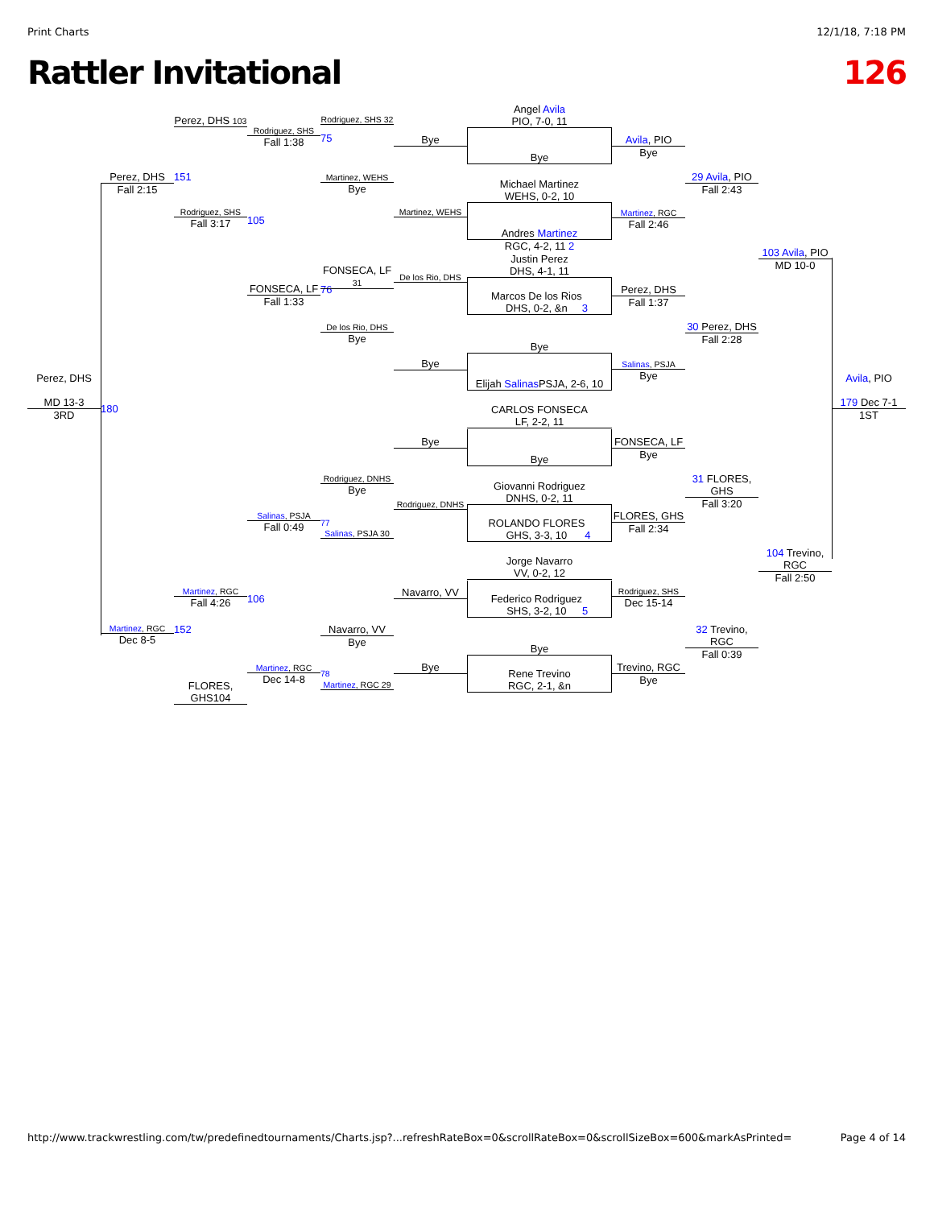Print Charts 12/1/18, 7:18 PM
Rattler Invitational 126
Perez, DHS
MD 13-3
3RD
Perez, DHS
Fall 2:15
180
Martinez, RGC
Dec 8-5
Perez, DHS 103
151
Rodriguez, SHS
Fall 3:17
Martinez, RGC
Fall 4:26
152
FLORES, GHS104
Rodriguez, SHS
Fall 1:38
105
FONSECA, LF
Fall 1:33
Salinas, PSJA
Fall 0:49
106
Martinez, RGC
Dec 14-8
75
Rodriguez, SHS 32
Martinez, WEHS
Bye
76
FONSECA, LF 31
De los Rio, DHS
Bye
Rodriguez, DNHS
Bye
77
Salinas, PSJA 30
Navarro, VV
Bye
78
Martinez, RGC 29
Bye
Martinez, WEHS
De los Rio, DHS
Bye
Bye
Rodriguez, DNHS
Navarro, VV
Bye
Angel Avila
PIO, 7-0, 11
Bye
Michael Martinez
WEHS, 0-2, 10
Andres Martinez
RGC, 4-2, 11 2
Justin Perez
DHS, 4-1, 11
Marcos De los Rios
DHS, 0-2, &n 3
Bye
Elijah Salinas
PSJA, 2-6, 10
CARLOS FONSECA
LF, 2-2, 11
Bye
Giovanni Rodriguez
DNHS, 0-2, 11
ROLANDO FLORES
GHS, 3-3, 10 4
Jorge Navarro
VV, 0-2, 12
Federico Rodriguez
SHS, 3-2, 10 5
Bye
Rene Trevino
RGC, 2-1, &n
Avila, PIO
Bye
Martinez, RGC
Fall 2:46
Perez, DHS
Fall 1:37
Salinas, PSJA
Bye
FONSECA, LF
Bye
FLORES, GHS
Fall 2:34
Rodriguez, SHS
Dec 15-14
Trevino, RGC
Bye
29 Avila, PIO
Fall 2:43
30 Perez, DHS
Fall 2:28
31 FLORES, GHS
Fall 3:20
32 Trevino, RGC
Fall 0:39
103 Avila, PIO
MD 10-0
104 Trevino, RGC
Fall 2:50
Avila, PIO
179 Dec 7-1
1ST
http://www.trackwrestling.com/tw/predefinedtournaments/Charts.jsp?...refreshRateBox=0&scrollRateBox=0&scrollSizeBox=600&markAsPrinted= Page 4 of 14